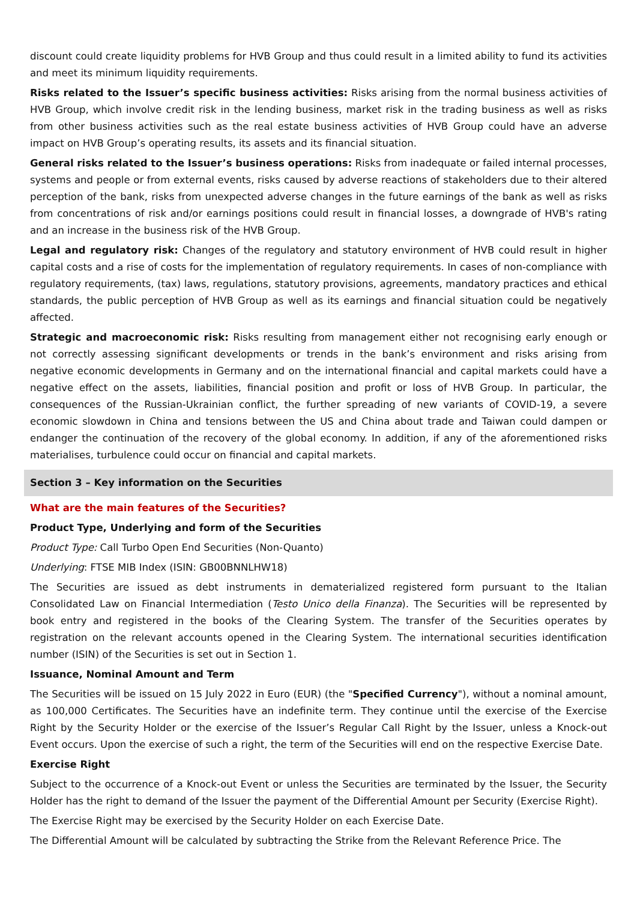discount could create liquidity problems for HVB Group and thus could result in a limited ability to fund its activities and meet its minimum liquidity requirements.
Risks related to the Issuer’s specific business activities: Risks arising from the normal business activities of HVB Group, which involve credit risk in the lending business, market risk in the trading business as well as risks from other business activities such as the real estate business activities of HVB Group could have an adverse impact on HVB Group’s operating results, its assets and its financial situation.
General risks related to the Issuer’s business operations: Risks from inadequate or failed internal processes, systems and people or from external events, risks caused by adverse reactions of stakeholders due to their altered perception of the bank, risks from unexpected adverse changes in the future earnings of the bank as well as risks from concentrations of risk and/or earnings positions could result in financial losses, a downgrade of HVB's rating and an increase in the business risk of the HVB Group.
Legal and regulatory risk: Changes of the regulatory and statutory environment of HVB could result in higher capital costs and a rise of costs for the implementation of regulatory requirements. In cases of non-compliance with regulatory requirements, (tax) laws, regulations, statutory provisions, agreements, mandatory practices and ethical standards, the public perception of HVB Group as well as its earnings and financial situation could be negatively affected.
Strategic and macroeconomic risk: Risks resulting from management either not recognising early enough or not correctly assessing significant developments or trends in the bank’s environment and risks arising from negative economic developments in Germany and on the international financial and capital markets could have a negative effect on the assets, liabilities, financial position and profit or loss of HVB Group. In particular, the consequences of the Russian-Ukrainian conflict, the further spreading of new variants of COVID-19, a severe economic slowdown in China and tensions between the US and China about trade and Taiwan could dampen or endanger the continuation of the recovery of the global economy. In addition, if any of the aforementioned risks materialises, turbulence could occur on financial and capital markets.
Section 3 – Key information on the Securities
What are the main features of the Securities?
Product Type, Underlying and form of the Securities
Product Type: Call Turbo Open End Securities (Non-Quanto)
Underlying: FTSE MIB Index (ISIN: GB00BNNLHW18)
The Securities are issued as debt instruments in dematerialized registered form pursuant to the Italian Consolidated Law on Financial Intermediation (Testo Unico della Finanza). The Securities will be represented by book entry and registered in the books of the Clearing System. The transfer of the Securities operates by registration on the relevant accounts opened in the Clearing System. The international securities identification number (ISIN) of the Securities is set out in Section 1.
Issuance, Nominal Amount and Term
The Securities will be issued on 15 July 2022 in Euro (EUR) (the "Specified Currency"), without a nominal amount, as 100,000 Certificates. The Securities have an indefinite term. They continue until the exercise of the Exercise Right by the Security Holder or the exercise of the Issuer’s Regular Call Right by the Issuer, unless a Knock-out Event occurs. Upon the exercise of such a right, the term of the Securities will end on the respective Exercise Date.
Exercise Right
Subject to the occurrence of a Knock-out Event or unless the Securities are terminated by the Issuer, the Security Holder has the right to demand of the Issuer the payment of the Differential Amount per Security (Exercise Right).
The Exercise Right may be exercised by the Security Holder on each Exercise Date.
The Differential Amount will be calculated by subtracting the Strike from the Relevant Reference Price. The